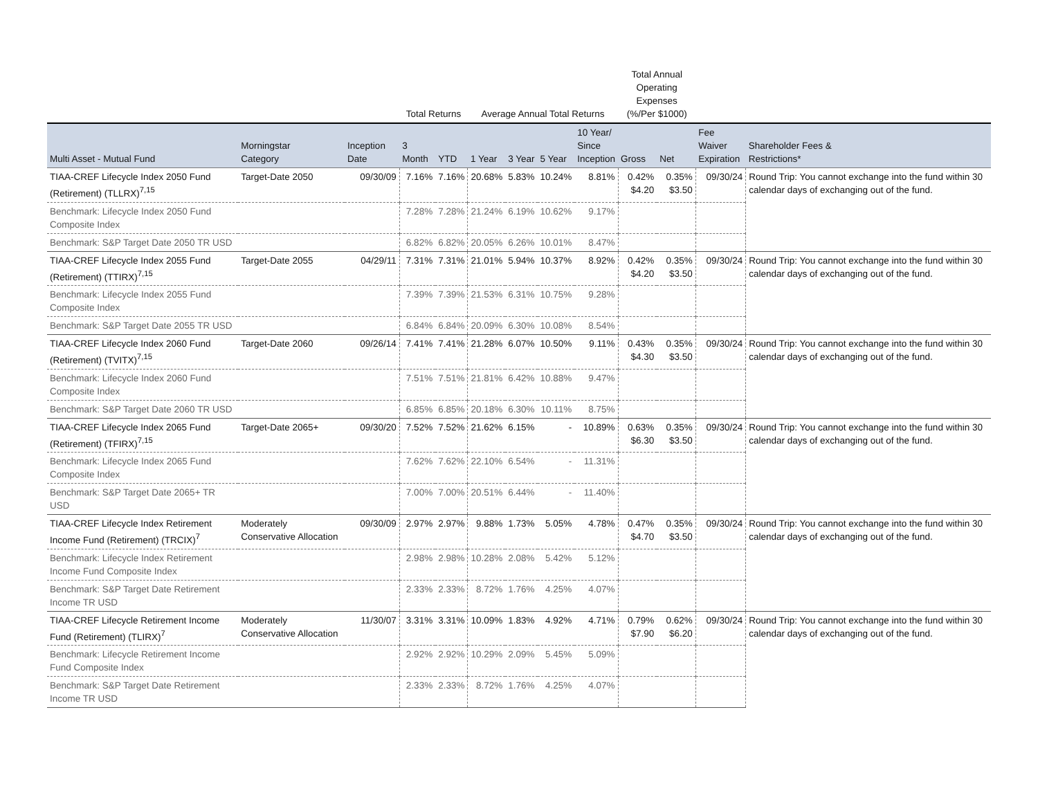| | | | Total Returns | | Average Annual Total Returns | | | | Total Annual Operating Expenses (%/Per $1000) | | | |
| --- | --- | --- | --- | --- | --- | --- | --- | --- | --- | --- | --- | --- |
| Multi Asset - Mutual Fund | Morningstar Category | Inception Date | 3 Month | YTD | 1 Year | 3 Year | 5 Year | 10 Year/ Since Inception | Gross | Net | Fee Waiver Expiration | Shareholder Fees & Restrictions* |
| TIAA-CREF Lifecycle Index 2050 Fund (Retirement) (TLLRX)<sup>7,15</sup> | Target-Date 2050 | 09/30/09 | 7.16% | 7.16% | 20.68% | 5.83% | 10.24% | 8.81% | 0.42% $4.20 | 0.35% $3.50 | 09/30/24 | Round Trip: You cannot exchange into the fund within 30 calendar days of exchanging out of the fund. |
| Benchmark: Lifecycle Index 2050 Fund Composite Index | | | 7.28% | 7.28% | 21.24% | 6.19% | 10.62% | 9.17% | | | | |
| Benchmark: S&P Target Date 2050 TR USD | | | 6.82% | 6.82% | 20.05% | 6.26% | 10.01% | 8.47% | | | | |
| TIAA-CREF Lifecycle Index 2055 Fund (Retirement) (TTIRX)<sup>7,15</sup> | Target-Date 2055 | 04/29/11 | 7.31% | 7.31% | 21.01% | 5.94% | 10.37% | 8.92% | 0.42% $4.20 | 0.35% $3.50 | 09/30/24 | Round Trip: You cannot exchange into the fund within 30 calendar days of exchanging out of the fund. |
| Benchmark: Lifecycle Index 2055 Fund Composite Index | | | 7.39% | 7.39% | 21.53% | 6.31% | 10.75% | 9.28% | | | | |
| Benchmark: S&P Target Date 2055 TR USD | | | 6.84% | 6.84% | 20.09% | 6.30% | 10.08% | 8.54% | | | | |
| TIAA-CREF Lifecycle Index 2060 Fund (Retirement) (TVITX)<sup>7,15</sup> | Target-Date 2060 | 09/26/14 | 7.41% | 7.41% | 21.28% | 6.07% | 10.50% | 9.11% | 0.43% $4.30 | 0.35% $3.50 | 09/30/24 | Round Trip: You cannot exchange into the fund within 30 calendar days of exchanging out of the fund. |
| Benchmark: Lifecycle Index 2060 Fund Composite Index | | | 7.51% | 7.51% | 21.81% | 6.42% | 10.88% | 9.47% | | | | |
| Benchmark: S&P Target Date 2060 TR USD | | | 6.85% | 6.85% | 20.18% | 6.30% | 10.11% | 8.75% | | | | |
| TIAA-CREF Lifecycle Index 2065 Fund (Retirement) (TFIRX)<sup>7,15</sup> | Target-Date 2065+ | 09/30/20 | 7.52% | 7.52% | 21.62% | 6.15% | - | 10.89% | 0.63% $6.30 | 0.35% $3.50 | 09/30/24 | Round Trip: You cannot exchange into the fund within 30 calendar days of exchanging out of the fund. |
| Benchmark: Lifecycle Index 2065 Fund Composite Index | | | 7.62% | 7.62% | 22.10% | 6.54% | - | 11.31% | | | | |
| Benchmark: S&P Target Date 2065+ TR USD | | | 7.00% | 7.00% | 20.51% | 6.44% | - | 11.40% | | | | |
| TIAA-CREF Lifecycle Index Retirement Income Fund (Retirement) (TRCIX)<sup>7</sup> | Moderately Conservative Allocation | 09/30/09 | 2.97% | 2.97% | 9.88% | 1.73% | 5.05% | 4.78% | 0.47% $4.70 | 0.35% $3.50 | 09/30/24 | Round Trip: You cannot exchange into the fund within 30 calendar days of exchanging out of the fund. |
| Benchmark: Lifecycle Index Retirement Income Fund Composite Index | | | 2.98% | 2.98% | 10.28% | 2.08% | 5.42% | 5.12% | | | | |
| Benchmark: S&P Target Date Retirement Income TR USD | | | 2.33% | 2.33% | 8.72% | 1.76% | 4.25% | 4.07% | | | | |
| TIAA-CREF Lifecycle Retirement Income Fund (Retirement) (TLIRX)<sup>7</sup> | Moderately Conservative Allocation | 11/30/07 | 3.31% | 3.31% | 10.09% | 1.83% | 4.92% | 4.71% | 0.79% $7.90 | 0.62% $6.20 | 09/30/24 | Round Trip: You cannot exchange into the fund within 30 calendar days of exchanging out of the fund. |
| Benchmark: Lifecycle Retirement Income Fund Composite Index | | | 2.92% | 2.92% | 10.29% | 2.09% | 5.45% | 5.09% | | | | |
| Benchmark: S&P Target Date Retirement Income TR USD | | | 2.33% | 2.33% | 8.72% | 1.76% | 4.25% | 4.07% | | | | |